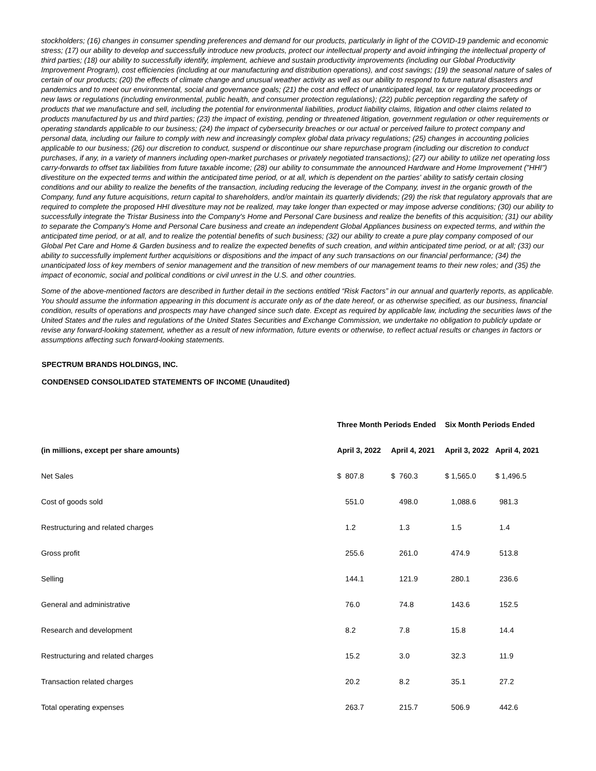stockholders; (16) changes in consumer spending preferences and demand for our products, particularly in light of the COVID-19 pandemic and economic stress; (17) our ability to develop and successfully introduce new products, protect our intellectual property and avoid infringing the intellectual property of third parties; (18) our ability to successfully identify, implement, achieve and sustain productivity improvements (including our Global Productivity Improvement Program), cost efficiencies (including at our manufacturing and distribution operations), and cost savings; (19) the seasonal nature of sales of certain of our products; (20) the effects of climate change and unusual weather activity as well as our ability to respond to future natural disasters and pandemics and to meet our environmental, social and governance goals; (21) the cost and effect of unanticipated legal, tax or regulatory proceedings or new laws or regulations (including environmental, public health, and consumer protection regulations); (22) public perception regarding the safety of products that we manufacture and sell, including the potential for environmental liabilities, product liability claims, litigation and other claims related to products manufactured by us and third parties; (23) the impact of existing, pending or threatened litigation, government regulation or other requirements or operating standards applicable to our business; (24) the impact of cybersecurity breaches or our actual or perceived failure to protect company and personal data, including our failure to comply with new and increasingly complex global data privacy regulations; (25) changes in accounting policies applicable to our business; (26) our discretion to conduct, suspend or discontinue our share repurchase program (including our discretion to conduct purchases, if any, in a variety of manners including open-market purchases or privately negotiated transactions); (27) our ability to utilize net operating loss carry-forwards to offset tax liabilities from future taxable income; (28) our ability to consummate the announced Hardware and Home Improvement ("HHI") divestiture on the expected terms and within the anticipated time period, or at all, which is dependent on the parties' ability to satisfy certain closing conditions and our ability to realize the benefits of the transaction, including reducing the leverage of the Company, invest in the organic growth of the Company, fund any future acquisitions, return capital to shareholders, and/or maintain its quarterly dividends; (29) the risk that regulatory approvals that are required to complete the proposed HHI divestiture may not be realized, may take longer than expected or may impose adverse conditions; (30) our ability to successfully integrate the Tristar Business into the Company's Home and Personal Care business and realize the benefits of this acquisition; (31) our ability to separate the Company's Home and Personal Care business and create an independent Global Appliances business on expected terms, and within the anticipated time period, or at all, and to realize the potential benefits of such business; (32) our ability to create a pure play company composed of our Global Pet Care and Home & Garden business and to realize the expected benefits of such creation, and within anticipated time period, or at all; (33) our ability to successfully implement further acquisitions or dispositions and the impact of any such transactions on our financial performance; (34) the unanticipated loss of key members of senior management and the transition of new members of our management teams to their new roles; and (35) the impact of economic, social and political conditions or civil unrest in the U.S. and other countries.
Some of the above-mentioned factors are described in further detail in the sections entitled “Risk Factors” in our annual and quarterly reports, as applicable. You should assume the information appearing in this document is accurate only as of the date hereof, or as otherwise specified, as our business, financial condition, results of operations and prospects may have changed since such date. Except as required by applicable law, including the securities laws of the United States and the rules and regulations of the United States Securities and Exchange Commission, we undertake no obligation to publicly update or revise any forward-looking statement, whether as a result of new information, future events or otherwise, to reflect actual results or changes in factors or assumptions affecting such forward-looking statements.
SPECTRUM BRANDS HOLDINGS, INC.
CONDENSED CONSOLIDATED STATEMENTS OF INCOME (Unaudited)
| | Three Month Periods Ended | | Six Month Periods Ended | |
| --- | --- | --- | --- | --- |
| (in millions, except per share amounts) | April 3, 2022 | April 4, 2021 | April 3, 2022 | April 4, 2021 |
| Net Sales | $ 807.8 | $ 760.3 | $ 1,565.0 | $ 1,496.5 |
| Cost of goods sold | 551.0 | 498.0 | 1,088.6 | 981.3 |
| Restructuring and related charges | 1.2 | 1.3 | 1.5 | 1.4 |
| Gross profit | 255.6 | 261.0 | 474.9 | 513.8 |
| Selling | 144.1 | 121.9 | 280.1 | 236.6 |
| General and administrative | 76.0 | 74.8 | 143.6 | 152.5 |
| Research and development | 8.2 | 7.8 | 15.8 | 14.4 |
| Restructuring and related charges | 15.2 | 3.0 | 32.3 | 11.9 |
| Transaction related charges | 20.2 | 8.2 | 35.1 | 27.2 |
| Total operating expenses | 263.7 | 215.7 | 506.9 | 442.6 |